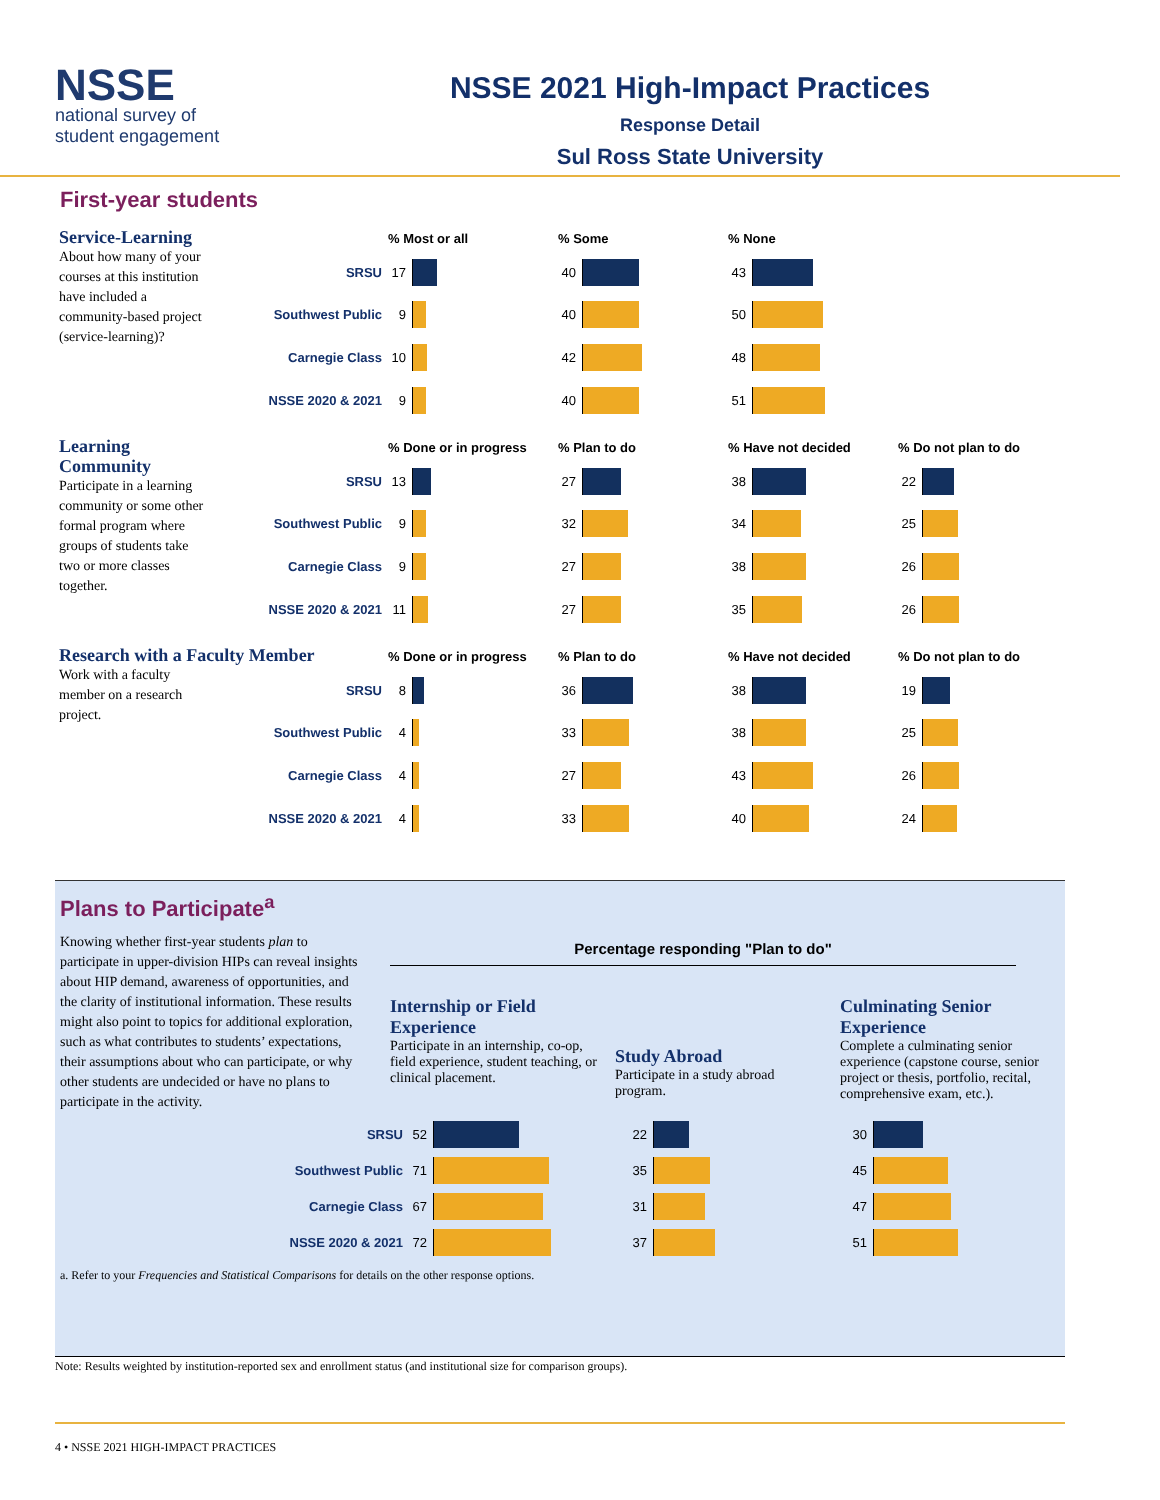NSSE
national survey of
student engagement
NSSE 2021 High-Impact Practices
Response Detail
Sul Ross State University
First-year students
Service-Learning
About how many of your courses at this institution have included a community-based project (service-learning)?
| | % Most or all | | % Some | | % None | |
| --- | --- | --- | --- | --- | --- | --- |
| SRSU | 17 | | 40 | | 43 | |
| Southwest Public | 9 | | 40 | | 50 | |
| Carnegie Class | 10 | | 42 | | 48 | |
| NSSE 2020 & 2021 | 9 | | 40 | | 51 | |
Learning Community
Participate in a learning community or some other formal program where groups of students take two or more classes together.
| | % Done or in progress | | % Plan to do | | % Have not decided | | % Do not plan to do | |
| --- | --- | --- | --- | --- | --- | --- | --- | --- |
| SRSU | 13 | | 27 | | 38 | | 22 | |
| Southwest Public | 9 | | 32 | | 34 | | 25 | |
| Carnegie Class | 9 | | 27 | | 38 | | 26 | |
| NSSE 2020 & 2021 | 11 | | 27 | | 35 | | 26 | |
Research with a Faculty Member
Work with a faculty member on a research project.
| | % Done or in progress | | % Plan to do | | % Have not decided | | % Do not plan to do | |
| --- | --- | --- | --- | --- | --- | --- | --- | --- |
| SRSU | 8 | | 36 | | 38 | | 19 | |
| Southwest Public | 4 | | 33 | | 38 | | 25 | |
| Carnegie Class | 4 | | 27 | | 43 | | 26 | |
| NSSE 2020 & 2021 | 4 | | 33 | | 40 | | 24 | |
Plans to Participate<sup>a</sup>
Knowing whether first-year students plan to participate in upper-division HIPs can reveal insights about HIP demand, awareness of opportunities, and the clarity of institutional information. These results might also point to topics for additional exploration, such as what contributes to students’ expectations, their assumptions about who can participate, or why other students are undecided or have no plans to participate in the activity.
Percentage responding "Plan to do"
Internship or Field Experience
Participate in an internship, co-op, field experience, student teaching, or clinical placement.
Study Abroad
Participate in a study abroad program.
Culminating Senior Experience
Complete a culminating senior experience (capstone course, senior project or thesis, portfolio, recital, comprehensive exam, etc.).
| SRSU | 52 | | 22 | | 30 | |
| Southwest Public | 71 | | 35 | | 45 | |
| Carnegie Class | 67 | | 31 | | 47 | |
| NSSE 2020 & 2021 | 72 | | 37 | | 51 | |
a. Refer to your Frequencies and Statistical Comparisons for details on the other response options.
Note: Results weighted by institution-reported sex and enrollment status (and institutional size for comparison groups).
4 • NSSE 2021 HIGH-IMPACT PRACTICES